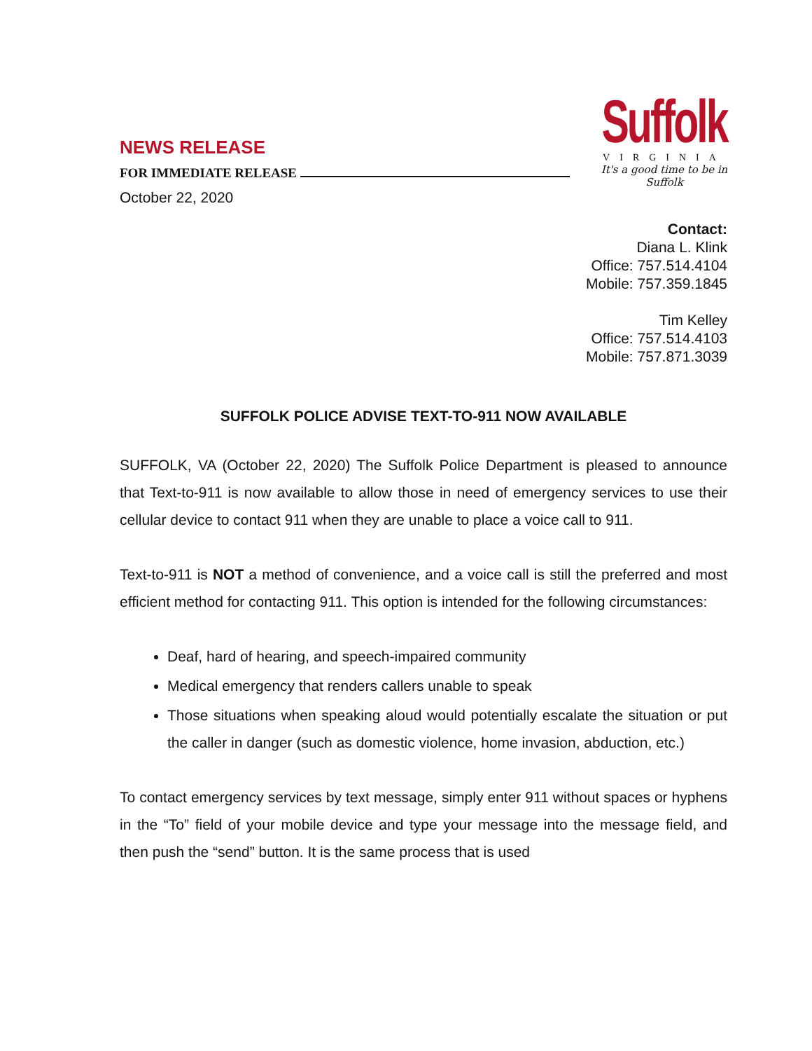NEWS RELEASE
FOR IMMEDIATE RELEASE
October 22, 2020
Suffolk
VIRGINIA
It's a good time to be in Suffolk
Contact:
Diana L. Klink
Office: 757.514.4104
Mobile: 757.359.1845
Tim Kelley
Office: 757.514.4103
Mobile: 757.871.3039
SUFFOLK POLICE ADVISE TEXT-TO-911 NOW AVAILABLE
SUFFOLK, VA (October 22, 2020) The Suffolk Police Department is pleased to announce that Text-to-911 is now available to allow those in need of emergency services to use their cellular device to contact 911 when they are unable to place a voice call to 911.
Text-to-911 is NOT a method of convenience, and a voice call is still the preferred and most efficient method for contacting 911. This option is intended for the following circumstances:
Deaf, hard of hearing, and speech-impaired community
Medical emergency that renders callers unable to speak
Those situations when speaking aloud would potentially escalate the situation or put the caller in danger (such as domestic violence, home invasion, abduction, etc.)
To contact emergency services by text message, simply enter 911 without spaces or hyphens in the “To” field of your mobile device and type your message into the message field, and then push the “send” button. It is the same process that is used